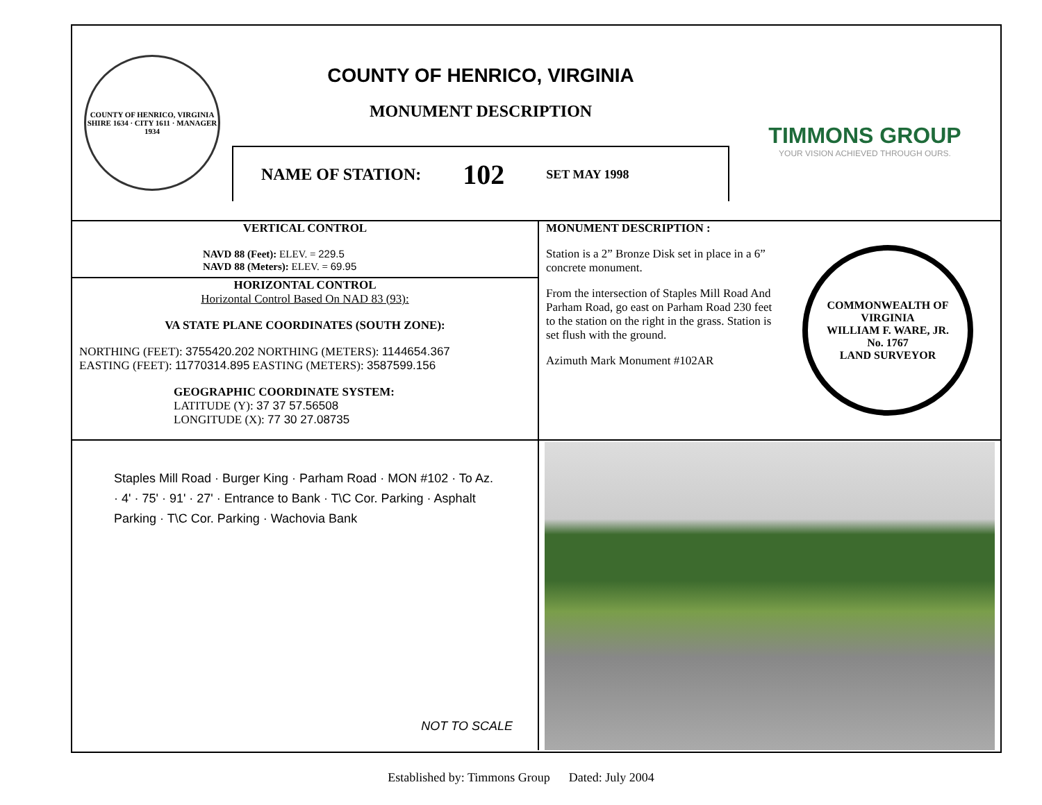COUNTY OF HENRICO, VIRGINIA
SHIRE 1634 · CITY 1611 · MANAGER 1934
COUNTY OF HENRICO, VIRGINIA
MONUMENT DESCRIPTION
NAME OF STATION: 102 SET MAY 1998
TIMMONS GROUP
YOUR VISION ACHIEVED THROUGH OURS.
VERTICAL CONTROL
NAVD 88 (Feet): ELEV. = 229.5
NAVD 88 (Meters): ELEV. = 69.95
HORIZONTAL CONTROL
Horizontal Control Based On NAD 83 (93):
VA STATE PLANE COORDINATES (SOUTH ZONE):
NORTHING (FEET): 3755420.202 NORTHING (METERS): 1144654.367
EASTING (FEET): 11770314.895 EASTING (METERS): 3587599.156
GEOGRAPHIC COORDINATE SYSTEM:
LATITUDE (Y): 37 37 57.56508
LONGITUDE (X): 77 30 27.08735
MONUMENT DESCRIPTION :
Station is a 2” Bronze Disk set in place in a 6” concrete monument.
From the intersection of Staples Mill Road And Parham Road, go east on Parham Road 230 feet to the station on the right in the grass. Station is set flush with the ground.
Azimuth Mark Monument #102AR
COMMONWEALTH OF VIRGINIA
WILLIAM F. WARE, JR.
No. 1767
LAND SURVEYOR
Staples Mill Road · Burger King · Parham Road · MON #102 · To Az. · 4' · 75' · 91' · 27' · Entrance to Bank · T\C Cor. Parking · Asphalt Parking · T\C Cor. Parking · Wachovia Bank
NOT TO SCALE
Established by: Timmons Group Dated: July 2004